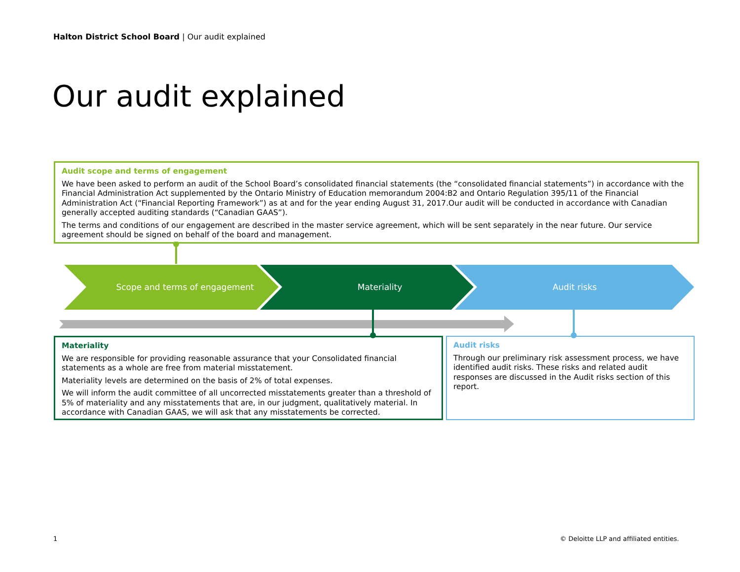Halton District School Board | Our audit explained
Our audit explained
Audit scope and terms of engagement
We have been asked to perform an audit of the School Board’s consolidated financial statements (the “consolidated financial statements”) in accordance with the Financial Administration Act supplemented by the Ontario Ministry of Education memorandum 2004:B2 and Ontario Regulation 395/11 of the Financial Administration Act (“Financial Reporting Framework”) as at and for the year ending August 31, 2017.Our audit will be conducted in accordance with Canadian generally accepted auditing standards (“Canadian GAAS”).
The terms and conditions of our engagement are described in the master service agreement, which will be sent separately in the near future. Our service agreement should be signed on behalf of the board and management.
Scope and terms of engagement
Materiality
Audit risks
Materiality
We are responsible for providing reasonable assurance that your Consolidated financial statements as a whole are free from material misstatement.
Materiality levels are determined on the basis of 2% of total expenses.
We will inform the audit committee of all uncorrected misstatements greater than a threshold of 5% of materiality and any misstatements that are, in our judgment, qualitatively material. In accordance with Canadian GAAS, we will ask that any misstatements be corrected.
Audit risks
Through our preliminary risk assessment process, we have identified audit risks. These risks and related audit responses are discussed in the Audit risks section of this report.
1
© Deloitte LLP and affiliated entities.